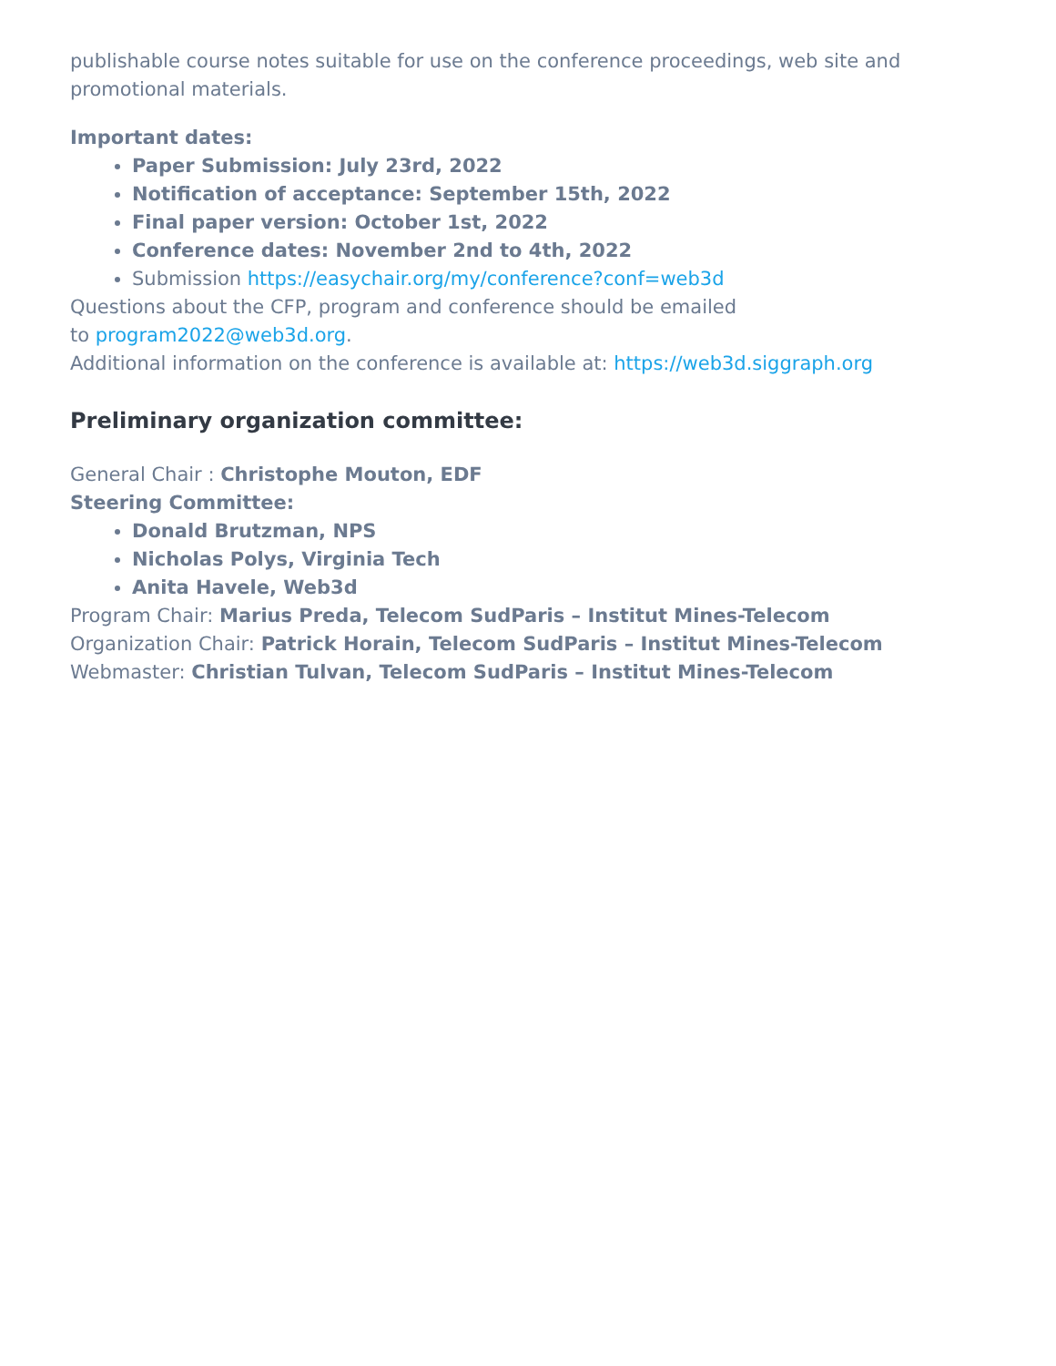publishable course notes suitable for use on the conference proceedings, web site and promotional materials.
Important dates:
Paper Submission: July 23rd, 2022
Notification of acceptance: September 15th, 2022
Final paper version: October 1st, 2022
Conference dates: November 2nd to 4th, 2022
Submission https://easychair.org/my/conference?conf=web3d
Questions about the CFP, program and conference should be emailed
to program2022@web3d.org.
Additional information on the conference is available at: https://web3d.siggraph.org
Preliminary organization committee:
General Chair : Christophe Mouton, EDF
Steering Committee:
Donald Brutzman, NPS
Nicholas Polys, Virginia Tech
Anita Havele, Web3d
Program Chair: Marius Preda, Telecom SudParis – Institut Mines-Telecom
Organization Chair: Patrick Horain, Telecom SudParis – Institut Mines-Telecom
Webmaster: Christian Tulvan, Telecom SudParis – Institut Mines-Telecom